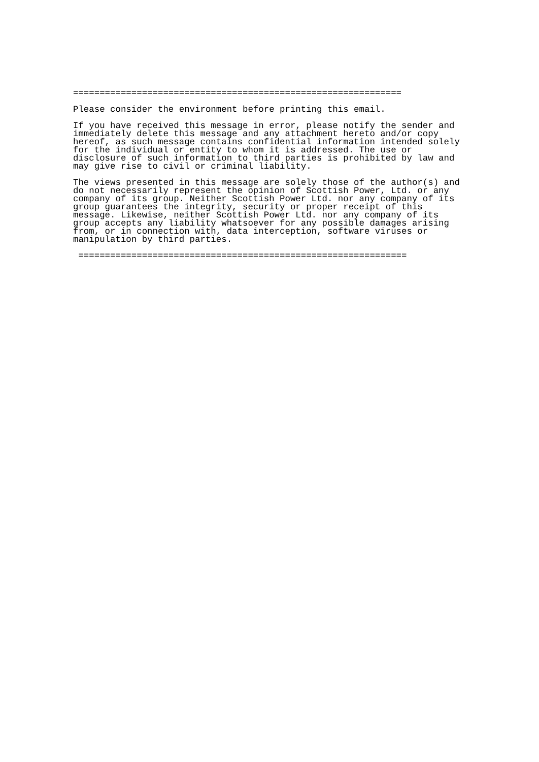==============================================================
Please consider the environment before printing this email.
If you have received this message in error, please notify the sender and
immediately delete this message and any attachment hereto and/or copy
hereof, as such message contains confidential information intended solely
for the individual or entity to whom it is addressed. The use or
disclosure of such information to third parties is prohibited by law and
may give rise to civil or criminal liability.
The views presented in this message are solely those of the author(s) and
do not necessarily represent the opinion of Scottish Power, Ltd. or any
company of its group. Neither Scottish Power Ltd. nor any company of its
group guarantees the integrity, security or proper receipt of this
message. Likewise, neither Scottish Power Ltd. nor any company of its
group accepts any liability whatsoever for any possible damages arising
from, or in connection with, data interception, software viruses or
manipulation by third parties.
 ==============================================================